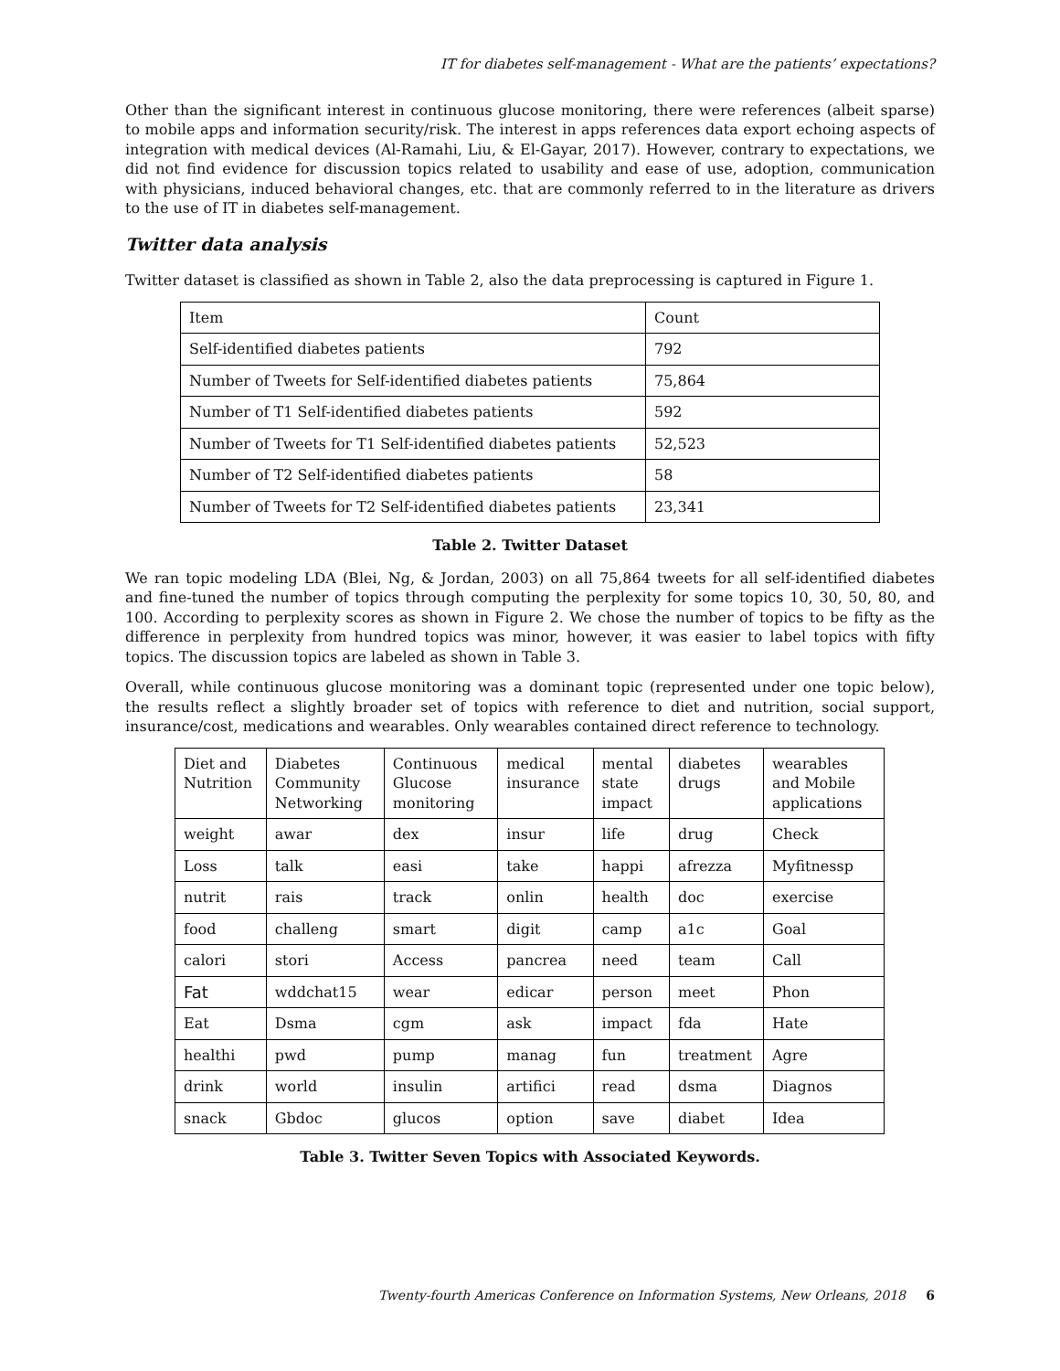IT for diabetes self-management - What are the patients’ expectations?
Other than the significant interest in continuous glucose monitoring, there were references (albeit sparse) to mobile apps and information security/risk. The interest in apps references data export echoing aspects of integration with medical devices (Al-Ramahi, Liu, & El-Gayar, 2017). However, contrary to expectations, we did not find evidence for discussion topics related to usability and ease of use, adoption, communication with physicians, induced behavioral changes, etc. that are commonly referred to in the literature as drivers to the use of IT in diabetes self-management.
Twitter data analysis
Twitter dataset is classified as shown in Table 2, also the data preprocessing is captured in Figure 1.
| Item | Count |
| Self-identified diabetes patients | 792 |
| Number of Tweets for Self-identified diabetes patients | 75,864 |
| Number of T1 Self-identified diabetes patients | 592 |
| Number of Tweets for T1 Self-identified diabetes patients | 52,523 |
| Number of T2 Self-identified diabetes patients | 58 |
| Number of Tweets for T2 Self-identified diabetes patients | 23,341 |
Table 2. Twitter Dataset
We ran topic modeling LDA (Blei, Ng, & Jordan, 2003) on all 75,864 tweets for all self-identified diabetes and fine-tuned the number of topics through computing the perplexity for some topics 10, 30, 50, 80, and 100. According to perplexity scores as shown in Figure 2. We chose the number of topics to be fifty as the difference in perplexity from hundred topics was minor, however, it was easier to label topics with fifty topics. The discussion topics are labeled as shown in Table 3.
Overall, while continuous glucose monitoring was a dominant topic (represented under one topic below), the results reflect a slightly broader set of topics with reference to diet and nutrition, social support, insurance/cost, medications and wearables. Only wearables contained direct reference to technology.
| Diet and Nutrition | Diabetes Community Networking | Continuous Glucose monitoring | medical insurance | mental state impact | diabetes drugs | wearables and Mobile applications |
| weight | awar | dex | insur | life | drug | Check |
| Loss | talk | easi | take | happi | afrezza | Myfitnessp |
| nutrit | rais | track | onlin | health | doc | exercise |
| food | challeng | smart | digit | camp | a1c | Goal |
| calori | stori | Access | pancrea | need | team | Call |
| Fat | wddchat15 | wear | edicar | person | meet | Phon |
| Eat | Dsma | cgm | ask | impact | fda | Hate |
| healthi | pwd | pump | manag | fun | treatment | Agre |
| drink | world | insulin | artifici | read | dsma | Diagnos |
| snack | Gbdoc | glucos | option | save | diabet | Idea |
Table 3. Twitter Seven Topics with Associated Keywords.
Twenty-fourth Americas Conference on Information Systems, New Orleans, 2018 6